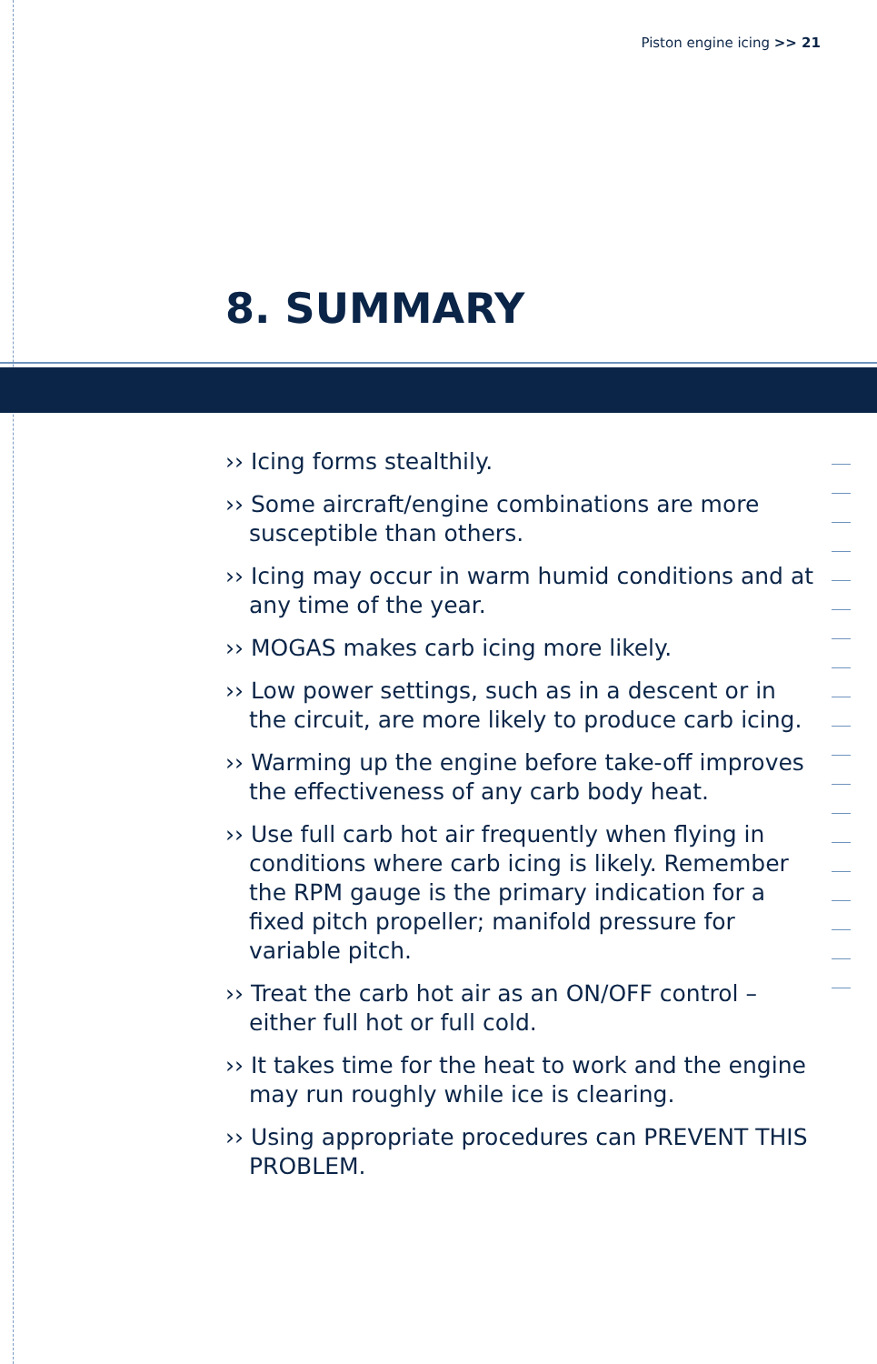Piston engine icing >> 21
8. SUMMARY
›› Icing forms stealthily.
›› Some aircraft/engine combinations are more susceptible than others.
›› Icing may occur in warm humid conditions and at any time of the year.
›› MOGAS makes carb icing more likely.
›› Low power settings, such as in a descent or in the circuit, are more likely to produce carb icing.
›› Warming up the engine before take-off improves the effectiveness of any carb body heat.
›› Use full carb hot air frequently when flying in conditions where carb icing is likely. Remember the RPM gauge is the primary indication for a fixed pitch propeller; manifold pressure for variable pitch.
›› Treat the carb hot air as an ON/OFF control – either full hot or full cold.
›› It takes time for the heat to work and the engine may run roughly while ice is clearing.
›› Using appropriate procedures can PREVENT THIS PROBLEM.